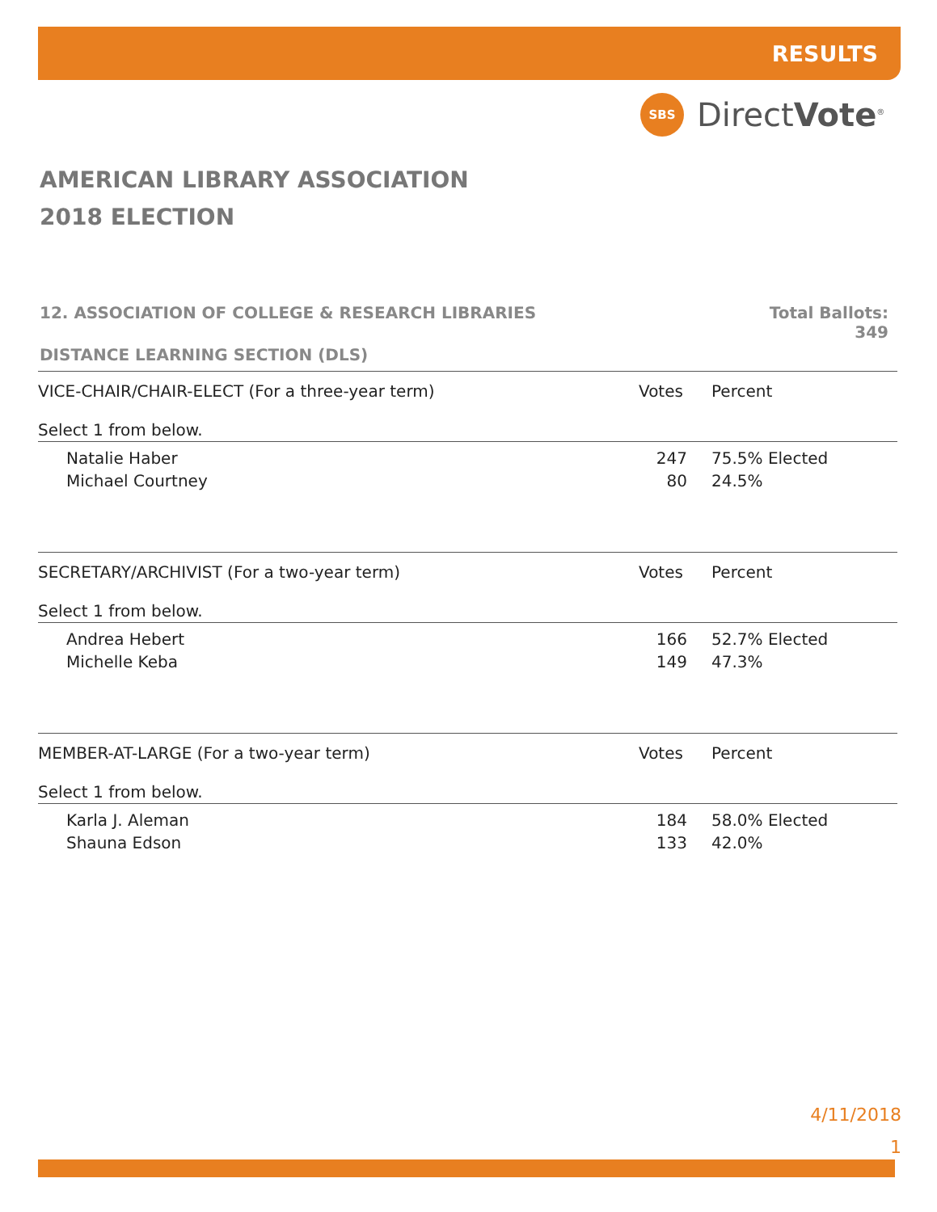RESULTS
SBS
DirectVote<sup>®</sup>
AMERICAN LIBRARY ASSOCIATION
2018 ELECTION
12. ASSOCIATION OF COLLEGE & RESEARCH LIBRARIES
Total Ballots:
349
DISTANCE LEARNING SECTION (DLS)
| VICE-CHAIR/CHAIR-ELECT (For a three-year term) Select 1 from below. | | Votes | Percent |
| | Natalie Haber | 247 | 75.5% Elected |
| | Michael Courtney | 80 | 24.5% |
| SECRETARY/ARCHIVIST (For a two-year term) Select 1 from below. | | Votes | Percent |
| | Andrea Hebert | 166 | 52.7% Elected |
| | Michelle Keba | 149 | 47.3% |
| MEMBER-AT-LARGE (For a two-year term) Select 1 from below. | | Votes | Percent |
| | Karla J. Aleman | 184 | 58.0% Elected |
| | Shauna Edson | 133 | 42.0% |
4/11/2018
1